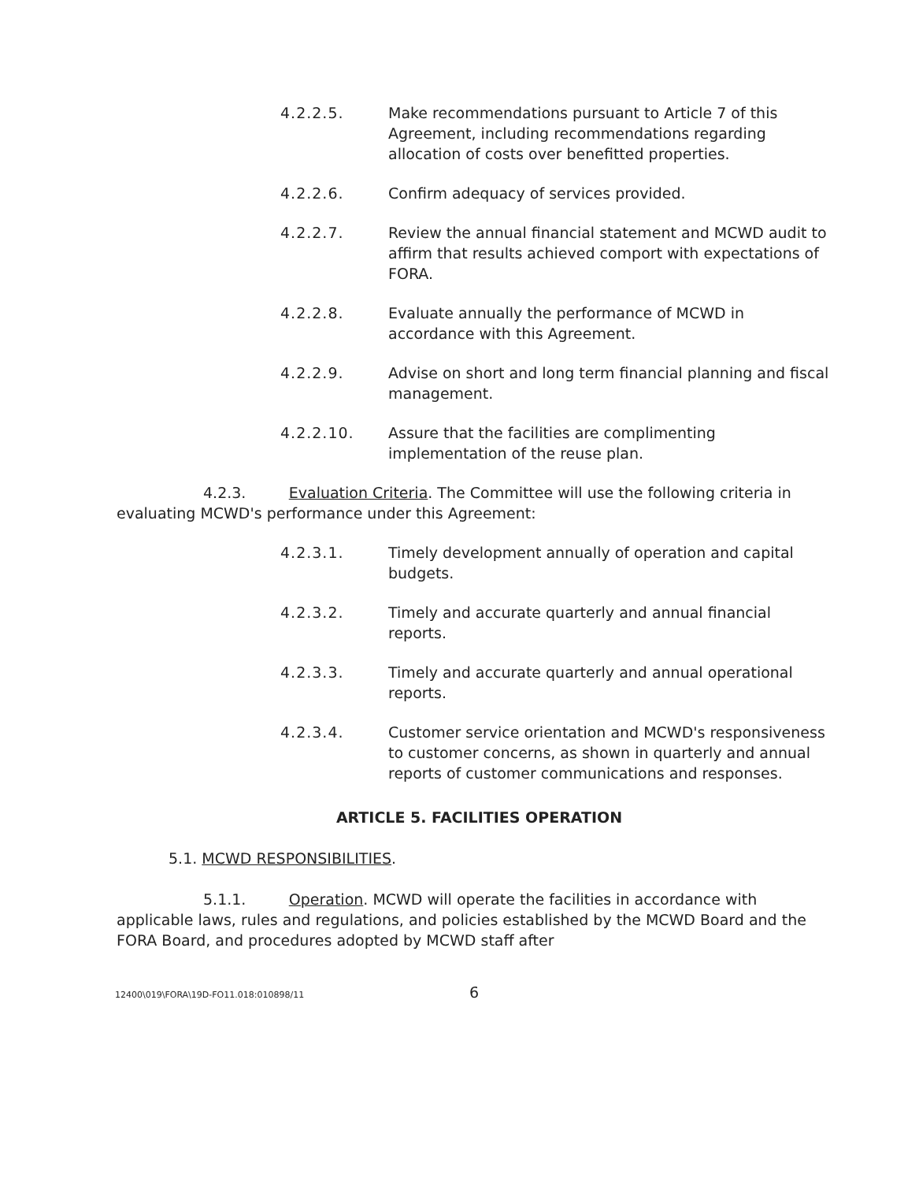4.2.2.5. Make recommendations pursuant to Article 7 of this Agreement, including recommendations regarding allocation of costs over benefitted properties.
4.2.2.6. Confirm adequacy of services provided.
4.2.2.7. Review the annual financial statement and MCWD audit to affirm that results achieved comport with expectations of FORA.
4.2.2.8. Evaluate annually the performance of MCWD in accordance with this Agreement.
4.2.2.9. Advise on short and long term financial planning and fiscal management.
4.2.2.10. Assure that the facilities are complimenting implementation of the reuse plan.
4.2.3. Evaluation Criteria. The Committee will use the following criteria in evaluating MCWD's performance under this Agreement:
4.2.3.1. Timely development annually of operation and capital budgets.
4.2.3.2. Timely and accurate quarterly and annual financial reports.
4.2.3.3. Timely and accurate quarterly and annual operational reports.
4.2.3.4. Customer service orientation and MCWD's responsiveness to customer concerns, as shown in quarterly and annual reports of customer communications and responses.
ARTICLE 5. FACILITIES OPERATION
5.1. MCWD RESPONSIBILITIES.
5.1.1. Operation. MCWD will operate the facilities in accordance with applicable laws, rules and regulations, and policies established by the MCWD Board and the FORA Board, and procedures adopted by MCWD staff after
12400\019\FORA\19D-FO11.018:010898/11 6